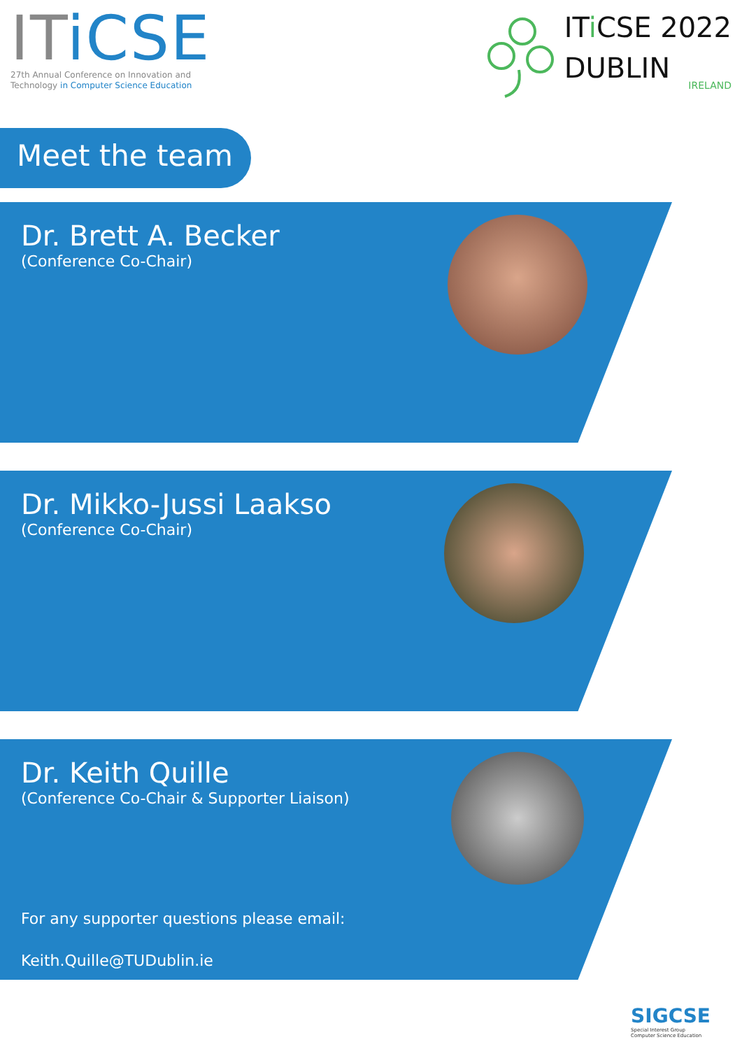ITiCSE
27th Annual Conference on Innovation and
Technology in Computer Science Education
ITi CSE 2022
DUBLIN
IRELAND
Meet the team
Dr. Brett A. Becker
(Conference Co-Chair)
Dr. Mikko-Jussi Laakso
(Conference Co-Chair)
Dr. Keith Quille
(Conference Co-Chair & Supporter Liaison)
For any supporter questions please email:
Keith.Quille@TUDublin.ie
SIGCSE
Special Interest Group
Computer Science Education